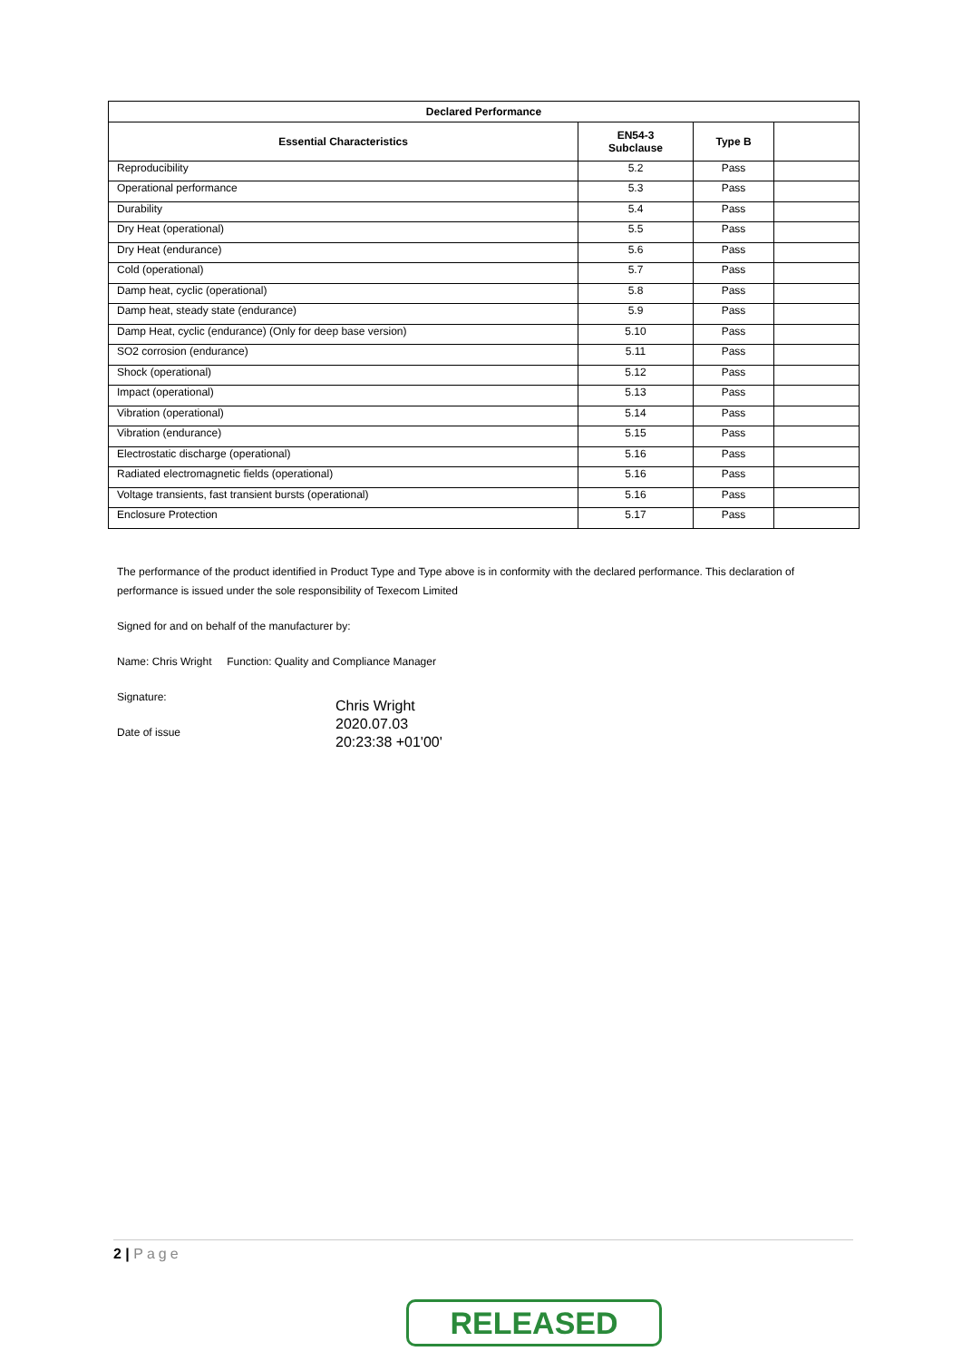| Declared Performance | | | |
| --- | --- | --- | --- |
| Essential Characteristics | EN54-3 Subclause | Type B | |
| Reproducibility | 5.2 | Pass | |
| Operational performance | 5.3 | Pass | |
| Durability | 5.4 | Pass | |
| Dry Heat (operational) | 5.5 | Pass | |
| Dry Heat (endurance) | 5.6 | Pass | |
| Cold (operational) | 5.7 | Pass | |
| Damp heat, cyclic (operational) | 5.8 | Pass | |
| Damp heat, steady state (endurance) | 5.9 | Pass | |
| Damp Heat, cyclic (endurance) (Only for deep base version) | 5.10 | Pass | |
| SO2 corrosion (endurance) | 5.11 | Pass | |
| Shock (operational) | 5.12 | Pass | |
| Impact (operational) | 5.13 | Pass | |
| Vibration (operational) | 5.14 | Pass | |
| Vibration (endurance) | 5.15 | Pass | |
| Electrostatic discharge (operational) | 5.16 | Pass | |
| Radiated electromagnetic fields (operational) | 5.16 | Pass | |
| Voltage transients, fast transient bursts (operational) | 5.16 | Pass | |
| Enclosure Protection | 5.17 | Pass | |
The performance of the product identified in Product Type and Type above is in conformity with the declared performance. This declaration of performance is issued under the sole responsibility of Texecom Limited
Signed for and on behalf of the manufacturer by:
Name: Chris Wright Function: Quality and Compliance Manager
Signature:
Date of issue
Chris Wright
2020.07.03
20:23:38 +01'00'
2 | Page
RELEASED